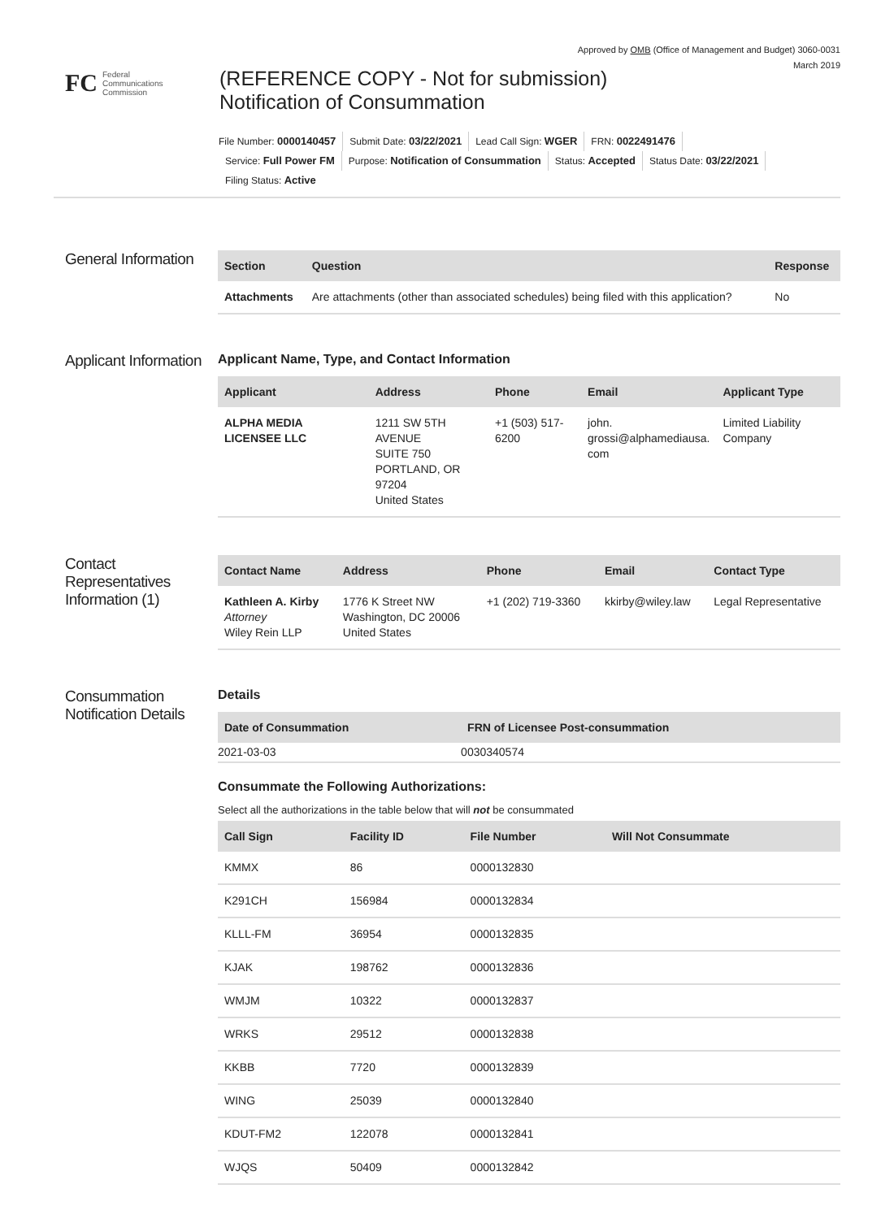Approved by OMB (Office of Management and Budget) 3060-0031
March 2019
FC Federal
Communications
Commission
(REFERENCE COPY - Not for submission)
Notification of Consummation
File Number: 0000140457 Submit Date: 03/22/2021 Lead Call Sign: WGER FRN: 0022491476
Service: Full Power FM Purpose: Notification of Consummation Status: Accepted Status Date: 03/22/2021
Filing Status: Active
General Information
| Section | Question | Response |
| --- | --- | --- |
| Attachments | Are attachments (other than associated schedules) being filed with this application? | No |
Applicant Information
Applicant Name, Type, and Contact Information
| Applicant | Address | Phone | Email | Applicant Type |
| --- | --- | --- | --- | --- |
| ALPHA MEDIA LICENSEE LLC | 1211 SW 5TH AVENUE SUITE 750 PORTLAND, OR 97204 United States | +1 (503) 517-6200 | john. grossi@alphamediausa. com | Limited Liability Company |
Contact Representatives Information (1)
| Contact Name | Address | Phone | Email | Contact Type |
| --- | --- | --- | --- | --- |
| Kathleen A. Kirby Attorney Wiley Rein LLP | 1776 K Street NW Washington, DC 20006 United States | +1 (202) 719-3360 | kkirby@wiley.law | Legal Representative |
Consummation Notification Details
Details
| Date of Consummation | FRN of Licensee Post-consummation |
| --- | --- |
| 2021-03-03 | 0030340574 |
Consummate the Following Authorizations:
Select all the authorizations in the table below that will not be consummated
| Call Sign | Facility ID | File Number | Will Not Consummate |
| --- | --- | --- | --- |
| KMMX | 86 | 0000132830 | |
| K291CH | 156984 | 0000132834 | |
| KLLL-FM | 36954 | 0000132835 | |
| KJAK | 198762 | 0000132836 | |
| WMJM | 10322 | 0000132837 | |
| WRKS | 29512 | 0000132838 | |
| KKBB | 7720 | 0000132839 | |
| WING | 25039 | 0000132840 | |
| KDUT-FM2 | 122078 | 0000132841 | |
| WJQS | 50409 | 0000132842 | |